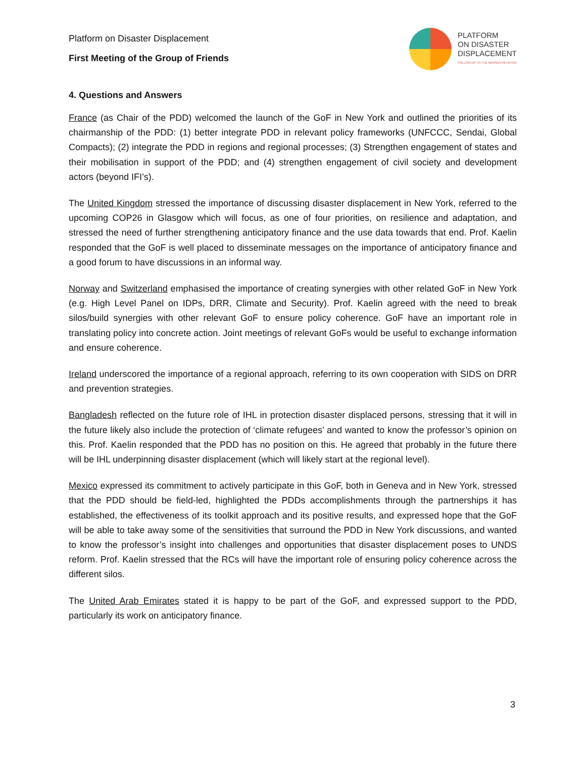Platform on Disaster Displacement
First Meeting of the Group of Friends
PLATFORM
ON DISASTER
DISPLACEMENT
FOLLOW-UP TO THE NANSEN INITIATIVE
4. Questions and Answers
France (as Chair of the PDD) welcomed the launch of the GoF in New York and outlined the priorities of its chairmanship of the PDD: (1) better integrate PDD in relevant policy frameworks (UNFCCC, Sendai, Global Compacts); (2) integrate the PDD in regions and regional processes; (3) Strengthen engagement of states and their mobilisation in support of the PDD; and (4) strengthen engagement of civil society and development actors (beyond IFI’s).
The United Kingdom stressed the importance of discussing disaster displacement in New York, referred to the upcoming COP26 in Glasgow which will focus, as one of four priorities, on resilience and adaptation, and stressed the need of further strengthening anticipatory finance and the use data towards that end. Prof. Kaelin responded that the GoF is well placed to disseminate messages on the importance of anticipatory finance and a good forum to have discussions in an informal way.
Norway and Switzerland emphasised the importance of creating synergies with other related GoF in New York (e.g. High Level Panel on IDPs, DRR, Climate and Security). Prof. Kaelin agreed with the need to break silos/build synergies with other relevant GoF to ensure policy coherence. GoF have an important role in translating policy into concrete action. Joint meetings of relevant GoFs would be useful to exchange information and ensure coherence.
Ireland underscored the importance of a regional approach, referring to its own cooperation with SIDS on DRR and prevention strategies.
Bangladesh reflected on the future role of IHL in protection disaster displaced persons, stressing that it will in the future likely also include the protection of ‘climate refugees’ and wanted to know the professor’s opinion on this. Prof. Kaelin responded that the PDD has no position on this. He agreed that probably in the future there will be IHL underpinning disaster displacement (which will likely start at the regional level).
Mexico expressed its commitment to actively participate in this GoF, both in Geneva and in New York, stressed that the PDD should be field-led, highlighted the PDDs accomplishments through the partnerships it has established, the effectiveness of its toolkit approach and its positive results, and expressed hope that the GoF will be able to take away some of the sensitivities that surround the PDD in New York discussions, and wanted to know the professor’s insight into challenges and opportunities that disaster displacement poses to UNDS reform. Prof. Kaelin stressed that the RCs will have the important role of ensuring policy coherence across the different silos.
The United Arab Emirates stated it is happy to be part of the GoF, and expressed support to the PDD, particularly its work on anticipatory finance.
3